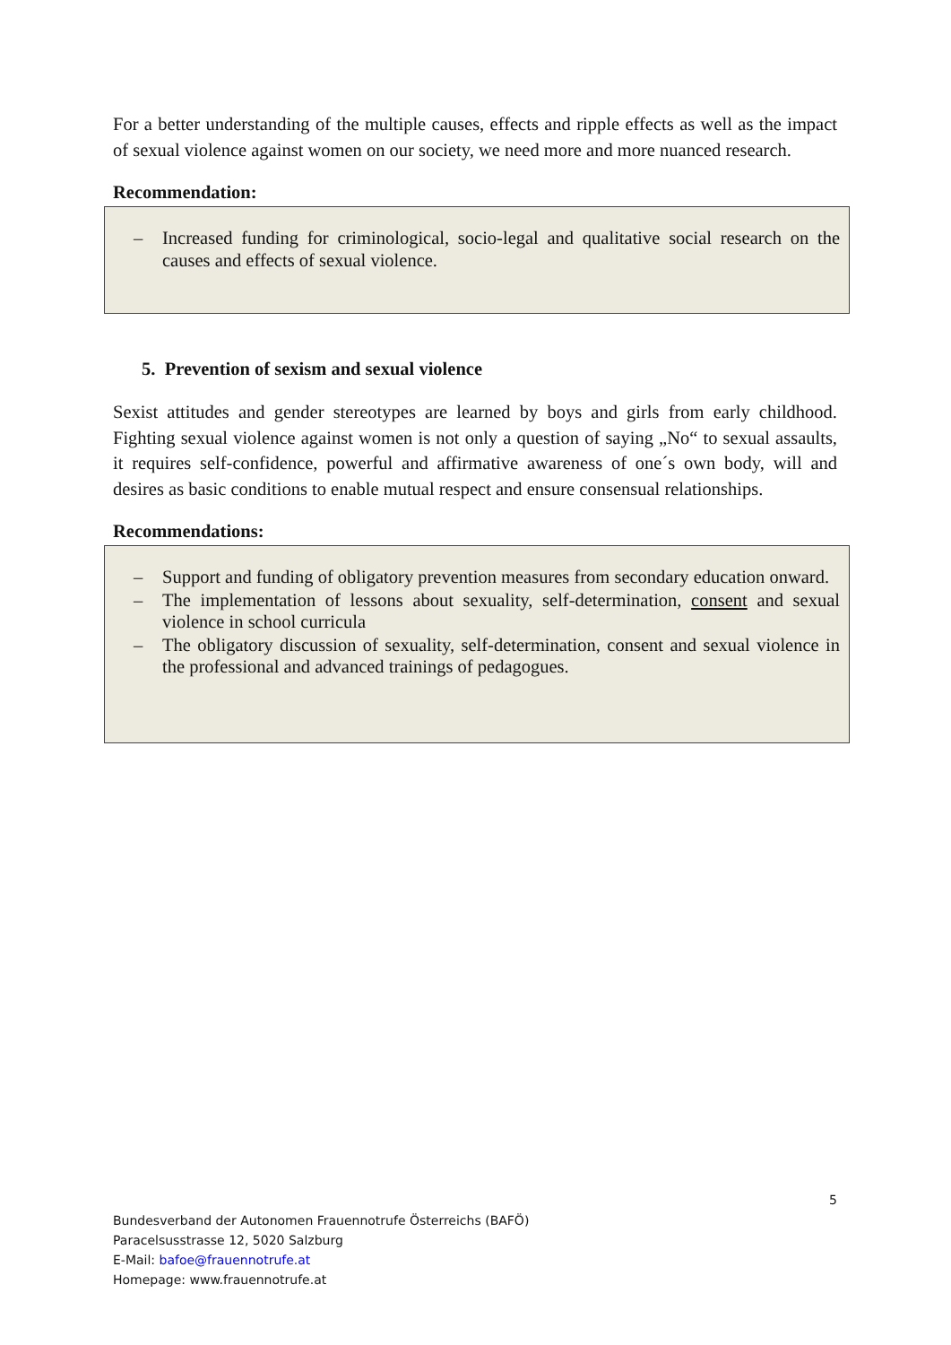For a better understanding of the multiple causes, effects and ripple effects as well as the impact of sexual violence against women on our society, we need more and more nuanced research.
Recommendation:
– Increased funding for criminological, socio-legal and qualitative social research on the causes and effects of sexual violence.
5. Prevention of sexism and sexual violence
Sexist attitudes and gender stereotypes are learned by boys and girls from early childhood. Fighting sexual violence against women is not only a question of saying „No“ to sexual assaults, it requires self-confidence, powerful and affirmative awareness of one´s own body, will and desires as basic conditions to enable mutual respect and ensure consensual relationships.
Recommendations:
– Support and funding of obligatory prevention measures from secondary education onward.
– The implementation of lessons about sexuality, self-determination, consent and sexual violence in school curricula
– The obligatory discussion of sexuality, self-determination, consent and sexual violence in the professional and advanced trainings of pedagogues.
5
Bundesverband der Autonomen Frauennotrufe Österreichs (BAFÖ)
Paracelsusstrasse 12, 5020 Salzburg
E-Mail: bafoe@frauennotrufe.at
Homepage: www.frauennotrufe.at